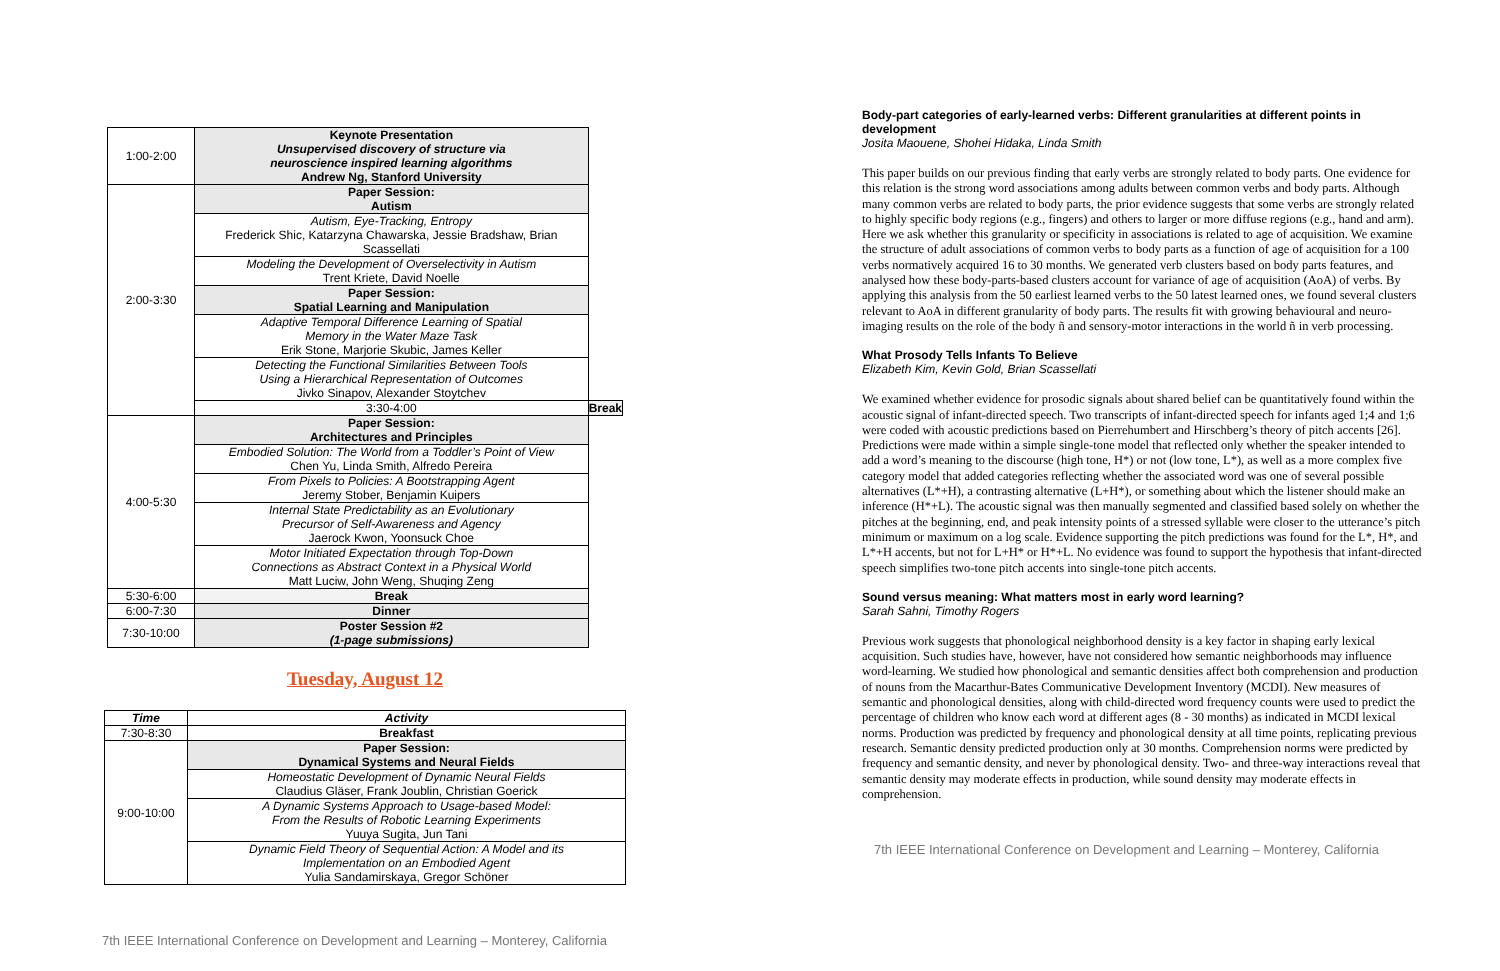| 1:00-2:00 | Keynote Presentation Unsupervised discovery of structure via neuroscience inspired learning algorithms Andrew Ng, Stanford University | |
| 2:00-3:30 | Paper Session: Autism | |
| | Autism, Eye-Tracking, Entropy Frederick Shic, Katarzyna Chawarska, Jessie Bradshaw, Brian Scassellati | |
| | Modeling the Development of Overselectivity in Autism Trent Kriete, David Noelle | |
| | Paper Session: Spatial Learning and Manipulation | |
| | Adaptive Temporal Difference Learning of Spatial Memory in the Water Maze Task Erik Stone, Marjorie Skubic, James Keller | |
| | Detecting the Functional Similarities Between Tools Using a Hierarchical Representation of Outcomes Jivko Sinapov, Alexander Stoytchev | |
| | 3:30-4:00 | Break |
| 4:00-5:30 | Paper Session: Architectures and Principles | |
| | Embodied Solution: The World from a Toddler’s Point of View Chen Yu, Linda Smith, Alfredo Pereira | |
| | From Pixels to Policies: A Bootstrapping Agent Jeremy Stober, Benjamin Kuipers | |
| | Internal State Predictability as an Evolutionary Precursor of Self-Awareness and Agency Jaerock Kwon, Yoonsuck Choe | |
| | Motor Initiated Expectation through Top-Down Connections as Abstract Context in a Physical World Matt Luciw, John Weng, Shuqing Zeng | |
| 5:30-6:00 | Break | |
| 6:00-7:30 | Dinner | |
| 7:30-10:00 | Poster Session #2 (1-page submissions) | |
Tuesday, August 12
| Time | Activity |
| --- | --- |
| 7:30-8:30 | Breakfast |
| 9:00-10:00 | Paper Session: Dynamical Systems and Neural Fields |
| | Homeostatic Development of Dynamic Neural Fields Claudius Gläser, Frank Joublin, Christian Goerick |
| | A Dynamic Systems Approach to Usage-based Model: From the Results of Robotic Learning Experiments Yuuya Sugita, Jun Tani |
| | Dynamic Field Theory of Sequential Action: A Model and its Implementation on an Embodied Agent Yulia Sandamirskaya, Gregor Schöner |
7th IEEE International Conference on Development and Learning – Monterey, California
Body-part categories of early-learned verbs: Different granularities at different points in development
Josita Maouene, Shohei Hidaka, Linda Smith
This paper builds on our previous finding that early verbs are strongly related to body parts. One evidence for this relation is the strong word associations among adults between common verbs and body parts. Although many common verbs are related to body parts, the prior evidence suggests that some verbs are strongly related to highly specific body regions (e.g., fingers) and others to larger or more diffuse regions (e.g., hand and arm). Here we ask whether this granularity or specificity in associations is related to age of acquisition. We examine the structure of adult associations of common verbs to body parts as a function of age of acquisition for a 100 verbs normatively acquired 16 to 30 months. We generated verb clusters based on body parts features, and analysed how these body-parts-based clusters account for variance of age of acquisition (AoA) of verbs. By applying this analysis from the 50 earliest learned verbs to the 50 latest learned ones, we found several clusters relevant to AoA in different granularity of body parts. The results fit with growing behavioural and neuro-imaging results on the role of the body ñ and sensory-motor interactions in the world ñ in verb processing.
What Prosody Tells Infants To Believe
Elizabeth Kim, Kevin Gold, Brian Scassellati
We examined whether evidence for prosodic signals about shared belief can be quantitatively found within the acoustic signal of infant-directed speech. Two transcripts of infant-directed speech for infants aged 1;4 and 1;6 were coded with acoustic predictions based on Pierrehumbert and Hirschberg’s theory of pitch accents [26]. Predictions were made within a simple single-tone model that reflected only whether the speaker intended to add a word’s meaning to the discourse (high tone, H*) or not (low tone, L*), as well as a more complex five category model that added categories reflecting whether the associated word was one of several possible alternatives (L*+H), a contrasting alternative (L+H*), or something about which the listener should make an inference (H*+L). The acoustic signal was then manually segmented and classified based solely on whether the pitches at the beginning, end, and peak intensity points of a stressed syllable were closer to the utterance’s pitch minimum or maximum on a log scale. Evidence supporting the pitch predictions was found for the L*, H*, and L*+H accents, but not for L+H* or H*+L. No evidence was found to support the hypothesis that infant-directed speech simplifies two-tone pitch accents into single-tone pitch accents.
Sound versus meaning: What matters most in early word learning?
Sarah Sahni, Timothy Rogers
Previous work suggests that phonological neighborhood density is a key factor in shaping early lexical acquisition. Such studies have, however, have not considered how semantic neighborhoods may influence word-learning. We studied how phonological and semantic densities affect both comprehension and production of nouns from the Macarthur-Bates Communicative Development Inventory (MCDI). New measures of semantic and phonological densities, along with child-directed word frequency counts were used to predict the percentage of children who know each word at different ages (8 - 30 months) as indicated in MCDI lexical norms. Production was predicted by frequency and phonological density at all time points, replicating previous research. Semantic density predicted production only at 30 months. Comprehension norms were predicted by frequency and semantic density, and never by phonological density. Two- and three-way interactions reveal that semantic density may moderate effects in production, while sound density may moderate effects in comprehension.
7th IEEE International Conference on Development and Learning – Monterey, California